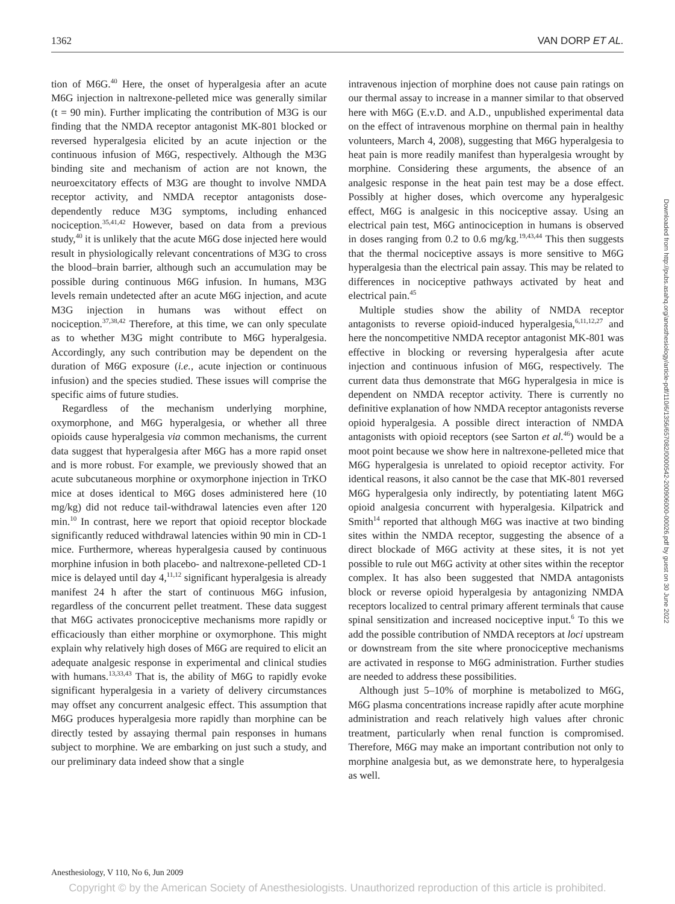1362 VAN DORP ET AL.
tion of M6G.<sup>40</sup> Here, the onset of hyperalgesia after an acute M6G injection in naltrexone-pelleted mice was generally similar (t = 90 min). Further implicating the contribution of M3G is our finding that the NMDA receptor antagonist MK-801 blocked or reversed hyperalgesia elicited by an acute injection or the continuous infusion of M6G, respectively. Although the M3G binding site and mechanism of action are not known, the neuroexcitatory effects of M3G are thought to involve NMDA receptor activity, and NMDA receptor antagonists dose-dependently reduce M3G symptoms, including enhanced nociception.<sup>35,41,42</sup> However, based on data from a previous study,<sup>40</sup> it is unlikely that the acute M6G dose injected here would result in physiologically relevant concentrations of M3G to cross the blood–brain barrier, although such an accumulation may be possible during continuous M6G infusion. In humans, M3G levels remain undetected after an acute M6G injection, and acute M3G injection in humans was without effect on nociception.<sup>37,38,42</sup> Therefore, at this time, we can only speculate as to whether M3G might contribute to M6G hyperalgesia. Accordingly, any such contribution may be dependent on the duration of M6G exposure (i.e., acute injection or continuous infusion) and the species studied. These issues will comprise the specific aims of future studies.
Regardless of the mechanism underlying morphine, oxymorphone, and M6G hyperalgesia, or whether all three opioids cause hyperalgesia via common mechanisms, the current data suggest that hyperalgesia after M6G has a more rapid onset and is more robust. For example, we previously showed that an acute subcutaneous morphine or oxymorphone injection in TrKO mice at doses identical to M6G doses administered here (10 mg/kg) did not reduce tail-withdrawal latencies even after 120 min.<sup>10</sup> In contrast, here we report that opioid receptor blockade significantly reduced withdrawal latencies within 90 min in CD-1 mice. Furthermore, whereas hyperalgesia caused by continuous morphine infusion in both placebo- and naltrexone-pelleted CD-1 mice is delayed until day 4,<sup>11,12</sup> significant hyperalgesia is already manifest 24 h after the start of continuous M6G infusion, regardless of the concurrent pellet treatment. These data suggest that M6G activates pronociceptive mechanisms more rapidly or efficaciously than either morphine or oxymorphone. This might explain why relatively high doses of M6G are required to elicit an adequate analgesic response in experimental and clinical studies with humans.<sup>13,33,43</sup> That is, the ability of M6G to rapidly evoke significant hyperalgesia in a variety of delivery circumstances may offset any concurrent analgesic effect. This assumption that M6G produces hyperalgesia more rapidly than morphine can be directly tested by assaying thermal pain responses in humans subject to morphine. We are embarking on just such a study, and our preliminary data indeed show that a single
intravenous injection of morphine does not cause pain ratings on our thermal assay to increase in a manner similar to that observed here with M6G (E.v.D. and A.D., unpublished experimental data on the effect of intravenous morphine on thermal pain in healthy volunteers, March 4, 2008), suggesting that M6G hyperalgesia to heat pain is more readily manifest than hyperalgesia wrought by morphine. Considering these arguments, the absence of an analgesic response in the heat pain test may be a dose effect. Possibly at higher doses, which overcome any hyperalgesic effect, M6G is analgesic in this nociceptive assay. Using an electrical pain test, M6G antinociception in humans is observed in doses ranging from 0.2 to 0.6 mg/kg.<sup>19,43,44</sup> This then suggests that the thermal nociceptive assays is more sensitive to M6G hyperalgesia than the electrical pain assay. This may be related to differences in nociceptive pathways activated by heat and electrical pain.<sup>45</sup>
Multiple studies show the ability of NMDA receptor antagonists to reverse opioid-induced hyperalgesia,<sup>6,11,12,27</sup> and here the noncompetitive NMDA receptor antagonist MK-801 was effective in blocking or reversing hyperalgesia after acute injection and continuous infusion of M6G, respectively. The current data thus demonstrate that M6G hyperalgesia in mice is dependent on NMDA receptor activity. There is currently no definitive explanation of how NMDA receptor antagonists reverse opioid hyperalgesia. A possible direct interaction of NMDA antagonists with opioid receptors (see Sarton et al.<sup>46</sup>) would be a moot point because we show here in naltrexone-pelleted mice that M6G hyperalgesia is unrelated to opioid receptor activity. For identical reasons, it also cannot be the case that MK-801 reversed M6G hyperalgesia only indirectly, by potentiating latent M6G opioid analgesia concurrent with hyperalgesia. Kilpatrick and Smith<sup>14</sup> reported that although M6G was inactive at two binding sites within the NMDA receptor, suggesting the absence of a direct blockade of M6G activity at these sites, it is not yet possible to rule out M6G activity at other sites within the receptor complex. It has also been suggested that NMDA antagonists block or reverse opioid hyperalgesia by antagonizing NMDA receptors localized to central primary afferent terminals that cause spinal sensitization and increased nociceptive input.<sup>6</sup> To this we add the possible contribution of NMDA receptors at loci upstream or downstream from the site where pronociceptive mechanisms are activated in response to M6G administration. Further studies are needed to address these possibilities.
Although just 5–10% of morphine is metabolized to M6G, M6G plasma concentrations increase rapidly after acute morphine administration and reach relatively high values after chronic treatment, particularly when renal function is compromised. Therefore, M6G may make an important contribution not only to morphine analgesia but, as we demonstrate here, to hyperalgesia as well.
Downloaded from http://pubs.asahq.org/anesthesiology/article-pdf/110/6/1356/657082/0000542-200906000-00026.pdf by guest on 30 June 2022
Anesthesiology, V 110, No 6, Jun 2009
Copyright © by the American Society of Anesthesiologists. Unauthorized reproduction of this article is prohibited.